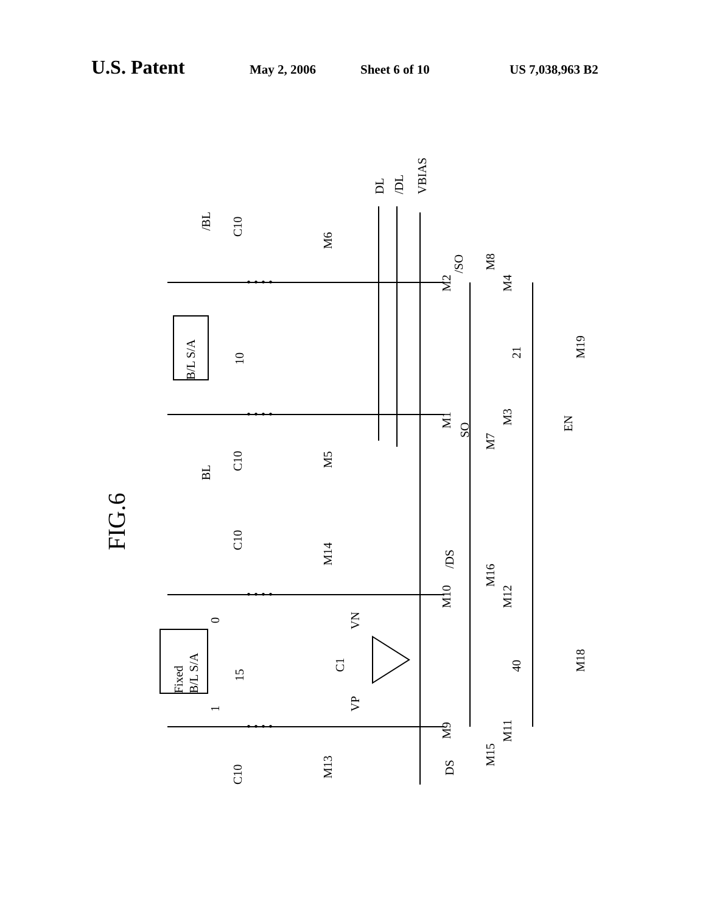U.S. Patent May 2, 2006 Sheet 6 of 10 US 7,038,963 B2
FIG.6
B/L S/A
Fixed
B/L S/A
10
15
/BL
BL
C10
C10
C10
C10
DL
/DL
VBIAS
M6
M5
M14
M13
M2
M1
/SO
SO
M4
M3
M8
M7
21
M19
EN
M10
M9
/DS
DS
M12
M11
M16
M15
40
M18
VN
VP
C1
0
1
• • • •
• • • •
• • • •
• • • •